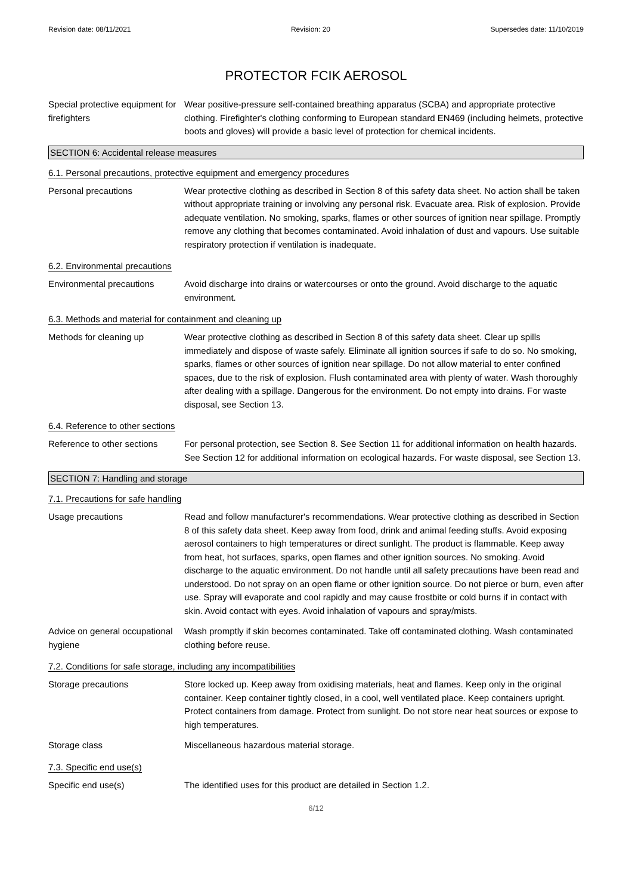Revision date: 08/11/2021 Revision: 20 Supersedes date: 11/10/2019
PROTECTOR FCIK AEROSOL
Special protective equipment for firefighters
Wear positive-pressure self-contained breathing apparatus (SCBA) and appropriate protective clothing. Firefighter's clothing conforming to European standard EN469 (including helmets, protective boots and gloves) will provide a basic level of protection for chemical incidents.
SECTION 6: Accidental release measures
6.1. Personal precautions, protective equipment and emergency procedures
Personal precautions Wear protective clothing as described in Section 8 of this safety data sheet. No action shall be taken without appropriate training or involving any personal risk. Evacuate area. Risk of explosion. Provide adequate ventilation. No smoking, sparks, flames or other sources of ignition near spillage. Promptly remove any clothing that becomes contaminated. Avoid inhalation of dust and vapours. Use suitable respiratory protection if ventilation is inadequate.
6.2. Environmental precautions
Environmental precautions Avoid discharge into drains or watercourses or onto the ground. Avoid discharge to the aquatic environment.
6.3. Methods and material for containment and cleaning up
Methods for cleaning up Wear protective clothing as described in Section 8 of this safety data sheet. Clear up spills immediately and dispose of waste safely. Eliminate all ignition sources if safe to do so. No smoking, sparks, flames or other sources of ignition near spillage. Do not allow material to enter confined spaces, due to the risk of explosion. Flush contaminated area with plenty of water. Wash thoroughly after dealing with a spillage. Dangerous for the environment. Do not empty into drains. For waste disposal, see Section 13.
6.4. Reference to other sections
Reference to other sections
For personal protection, see Section 8. See Section 11 for additional information on health hazards. See Section 12 for additional information on ecological hazards. For waste disposal, see Section 13.
SECTION 7: Handling and storage
7.1. Precautions for safe handling
Usage precautions Read and follow manufacturer's recommendations. Wear protective clothing as described in Section 8 of this safety data sheet. Keep away from food, drink and animal feeding stuffs. Avoid exposing aerosol containers to high temperatures or direct sunlight. The product is flammable. Keep away from heat, hot surfaces, sparks, open flames and other ignition sources. No smoking. Avoid discharge to the aquatic environment. Do not handle until all safety precautions have been read and understood. Do not spray on an open flame or other ignition source. Do not pierce or burn, even after use. Spray will evaporate and cool rapidly and may cause frostbite or cold burns if in contact with skin. Avoid contact with eyes. Avoid inhalation of vapours and spray/mists.
Advice on general occupational hygiene
Wash promptly if skin becomes contaminated. Take off contaminated clothing. Wash contaminated clothing before reuse.
7.2. Conditions for safe storage, including any incompatibilities
Storage precautions Store locked up. Keep away from oxidising materials, heat and flames. Keep only in the original container. Keep container tightly closed, in a cool, well ventilated place. Keep containers upright. Protect containers from damage. Protect from sunlight. Do not store near heat sources or expose to high temperatures.
Storage class Miscellaneous hazardous material storage.
7.3. Specific end use(s)
Specific end use(s) The identified uses for this product are detailed in Section 1.2.
6/12